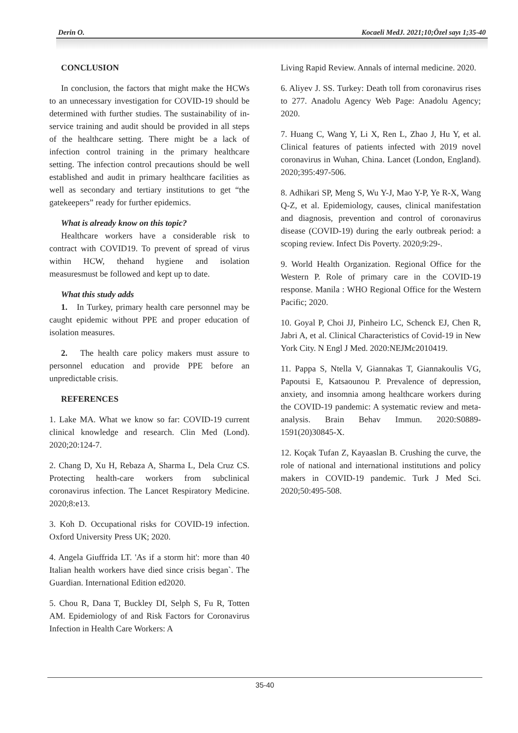Derin O. Kocaeli MedJ. 2021;10;Özel sayı 1;35-40
CONCLUSION
In conclusion, the factors that might make the HCWs to an unnecessary investigation for COVID-19 should be determined with further studies. The sustainability of in-service training and audit should be provided in all steps of the healthcare setting. There might be a lack of infection control training in the primary healthcare setting. The infection control precautions should be well established and audit in primary healthcare facilities as well as secondary and tertiary institutions to get “the gatekeepers” ready for further epidemics.
What is already know on this topic?
Healthcare workers have a considerable risk to contract with COVID19. To prevent of spread of virus within HCW, thehand hygiene and isolation measuresmust be followed and kept up to date.
What this study adds
1. In Turkey, primary health care personnel may be caught epidemic without PPE and proper education of isolation measures.
2. The health care policy makers must assure to personnel education and provide PPE before an unpredictable crisis.
REFERENCES
1. Lake MA. What we know so far: COVID-19 current clinical knowledge and research. Clin Med (Lond). 2020;20:124-7.
2. Chang D, Xu H, Rebaza A, Sharma L, Dela Cruz CS. Protecting health-care workers from subclinical coronavirus infection. The Lancet Respiratory Medicine. 2020;8:e13.
3. Koh D. Occupational risks for COVID-19 infection. Oxford University Press UK; 2020.
4. Angela Giuffrida LT. 'As if a storm hit': more than 40 Italian health workers have died since crisis began`. The Guardian. International Edition ed2020.
5. Chou R, Dana T, Buckley DI, Selph S, Fu R, Totten AM. Epidemiology of and Risk Factors for Coronavirus Infection in Health Care Workers: A
Living Rapid Review. Annals of internal medicine. 2020.
6. Aliyev J. SS. Turkey: Death toll from coronavirus rises to 277. Anadolu Agency Web Page: Anadolu Agency; 2020.
7. Huang C, Wang Y, Li X, Ren L, Zhao J, Hu Y, et al. Clinical features of patients infected with 2019 novel coronavirus in Wuhan, China. Lancet (London, England). 2020;395:497-506.
8. Adhikari SP, Meng S, Wu Y-J, Mao Y-P, Ye R-X, Wang Q-Z, et al. Epidemiology, causes, clinical manifestation and diagnosis, prevention and control of coronavirus disease (COVID-19) during the early outbreak period: a scoping review. Infect Dis Poverty. 2020;9:29-.
9. World Health Organization. Regional Office for the Western P. Role of primary care in the COVID-19 response. Manila : WHO Regional Office for the Western Pacific; 2020.
10. Goyal P, Choi JJ, Pinheiro LC, Schenck EJ, Chen R, Jabri A, et al. Clinical Characteristics of Covid-19 in New York City. N Engl J Med. 2020:NEJMc2010419.
11. Pappa S, Ntella V, Giannakas T, Giannakoulis VG, Papoutsi E, Katsaounou P. Prevalence of depression, anxiety, and insomnia among healthcare workers during the COVID-19 pandemic: A systematic review and meta-analysis. Brain Behav Immun. 2020:S0889-1591(20)30845-X.
12. Koçak Tufan Z, Kayaaslan B. Crushing the curve, the role of national and international institutions and policy makers in COVID-19 pandemic. Turk J Med Sci. 2020;50:495-508.
35-40